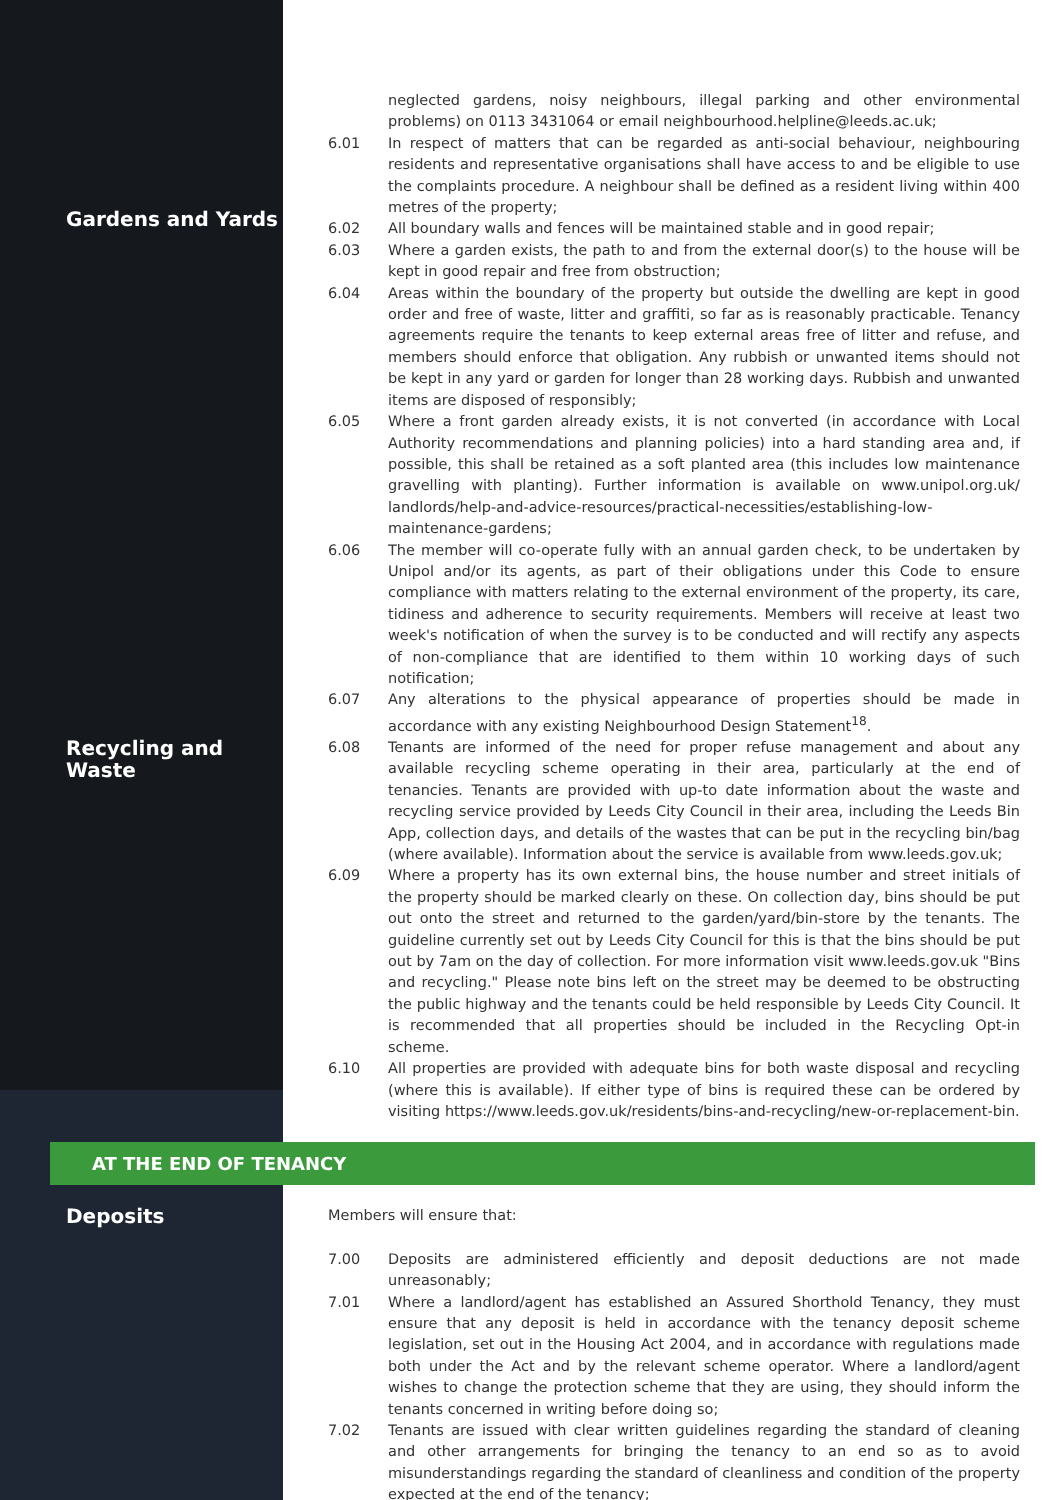neglected gardens, noisy neighbours, illegal parking and other environmental problems) on 0113 3431064 or email neighbourhood.helpline@leeds.ac.uk;
6.01 In respect of matters that can be regarded as anti-social behaviour, neighbouring residents and representative organisations shall have access to and be eligible to use the complaints procedure. A neighbour shall be defined as a resident living within 400 metres of the property;
Gardens and Yards
6.02 All boundary walls and fences will be maintained stable and in good repair;
6.03 Where a garden exists, the path to and from the external door(s) to the house will be kept in good repair and free from obstruction;
6.04 Areas within the boundary of the property but outside the dwelling are kept in good order and free of waste, litter and graffiti, so far as is reasonably practicable. Tenancy agreements require the tenants to keep external areas free of litter and refuse, and members should enforce that obligation. Any rubbish or unwanted items should not be kept in any yard or garden for longer than 28 working days. Rubbish and unwanted items are disposed of responsibly;
6.05 Where a front garden already exists, it is not converted (in accordance with Local Authority recommendations and planning policies) into a hard standing area and, if possible, this shall be retained as a soft planted area (this includes low maintenance gravelling with planting). Further information is available on www.unipol.org.uk/ landlords/help-and-advice-resources/practical-necessities/establishing-low-maintenance-gardens;
6.06 The member will co-operate fully with an annual garden check, to be undertaken by Unipol and/or its agents, as part of their obligations under this Code to ensure compliance with matters relating to the external environment of the property, its care, tidiness and adherence to security requirements. Members will receive at least two week's notification of when the survey is to be conducted and will rectify any aspects of non-compliance that are identified to them within 10 working days of such notification;
6.07 Any alterations to the physical appearance of properties should be made in accordance with any existing Neighbourhood Design Statement<sup>18</sup>.
Recycling and Waste
6.08 Tenants are informed of the need for proper refuse management and about any available recycling scheme operating in their area, particularly at the end of tenancies. Tenants are provided with up-to date information about the waste and recycling service provided by Leeds City Council in their area, including the Leeds Bin App, collection days, and details of the wastes that can be put in the recycling bin/bag (where available). Information about the service is available from www.leeds.gov.uk;
6.09 Where a property has its own external bins, the house number and street initials of the property should be marked clearly on these. On collection day, bins should be put out onto the street and returned to the garden/yard/bin-store by the tenants. The guideline currently set out by Leeds City Council for this is that the bins should be put out by 7am on the day of collection. For more information visit www.leeds.gov.uk "Bins and recycling." Please note bins left on the street may be deemed to be obstructing the public highway and the tenants could be held responsible by Leeds City Council. It is recommended that all properties should be included in the Recycling Opt-in scheme.
6.10 All properties are provided with adequate bins for both waste disposal and recycling (where this is available). If either type of bins is required these can be ordered by visiting https://www.leeds.gov.uk/residents/bins-and-recycling/new-or-replacement-bin.
AT THE END OF TENANCY
Deposits
Members will ensure that:
7.00 Deposits are administered efficiently and deposit deductions are not made unreasonably;
7.01 Where a landlord/agent has established an Assured Shorthold Tenancy, they must ensure that any deposit is held in accordance with the tenancy deposit scheme legislation, set out in the Housing Act 2004, and in accordance with regulations made both under the Act and by the relevant scheme operator. Where a landlord/agent wishes to change the protection scheme that they are using, they should inform the tenants concerned in writing before doing so;
7.02 Tenants are issued with clear written guidelines regarding the standard of cleaning and other arrangements for bringing the tenancy to an end so as to avoid misunderstandings regarding the standard of cleanliness and condition of the property expected at the end of the tenancy;